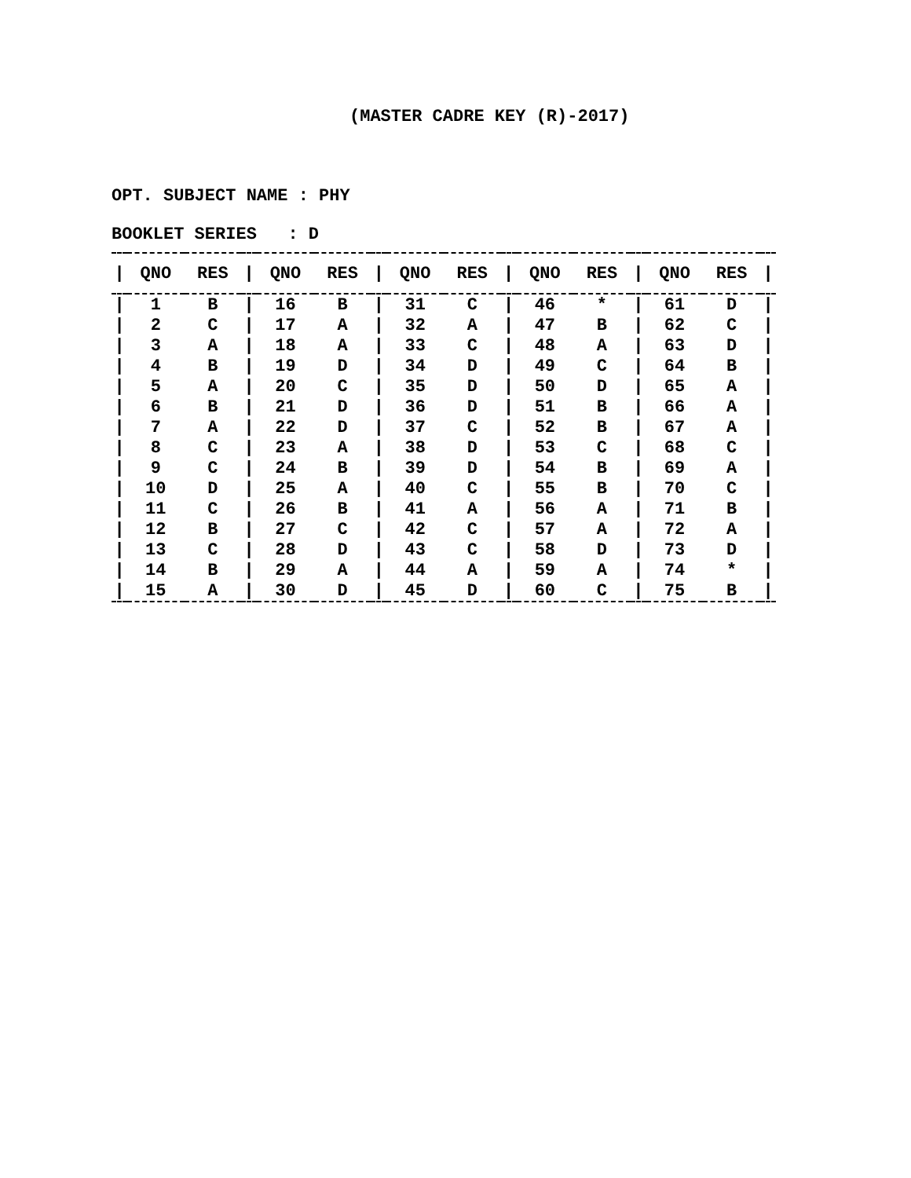(MASTER CADRE KEY (R)-2017)
OPT. SUBJECT NAME : PHY
BOOKLET SERIES : D
| / | QNO | RES | / | QNO | RES | / | QNO | RES | / | QNO | RES | / | QNO | RES | / |
| --- | --- | --- | --- | --- | --- | --- | --- | --- | --- | --- | --- | --- | --- | --- | --- |
| / | 1 | B | / | 16 | B | / | 31 | C | / | 46 | * | / | 61 | D | / |
| / | 2 | C | / | 17 | A | / | 32 | A | / | 47 | B | / | 62 | C | / |
| / | 3 | A | / | 18 | A | / | 33 | C | / | 48 | A | / | 63 | D | / |
| / | 4 | B | / | 19 | D | / | 34 | D | / | 49 | C | / | 64 | B | / |
| / | 5 | A | / | 20 | C | / | 35 | D | / | 50 | D | / | 65 | A | / |
| / | 6 | B | / | 21 | D | / | 36 | D | / | 51 | B | / | 66 | A | / |
| / | 7 | A | / | 22 | D | / | 37 | C | / | 52 | B | / | 67 | A | / |
| / | 8 | C | / | 23 | A | / | 38 | D | / | 53 | C | / | 68 | C | / |
| / | 9 | C | / | 24 | B | / | 39 | D | / | 54 | B | / | 69 | A | / |
| / | 10 | D | / | 25 | A | / | 40 | C | / | 55 | B | / | 70 | C | / |
| / | 11 | C | / | 26 | B | / | 41 | A | / | 56 | A | / | 71 | B | / |
| / | 12 | B | / | 27 | C | / | 42 | C | / | 57 | A | / | 72 | A | / |
| / | 13 | C | / | 28 | D | / | 43 | C | / | 58 | D | / | 73 | D | / |
| / | 14 | B | / | 29 | A | / | 44 | A | / | 59 | A | / | 74 | * | / |
| / | 15 | A | / | 30 | D | / | 45 | D | / | 60 | C | / | 75 | B | / |